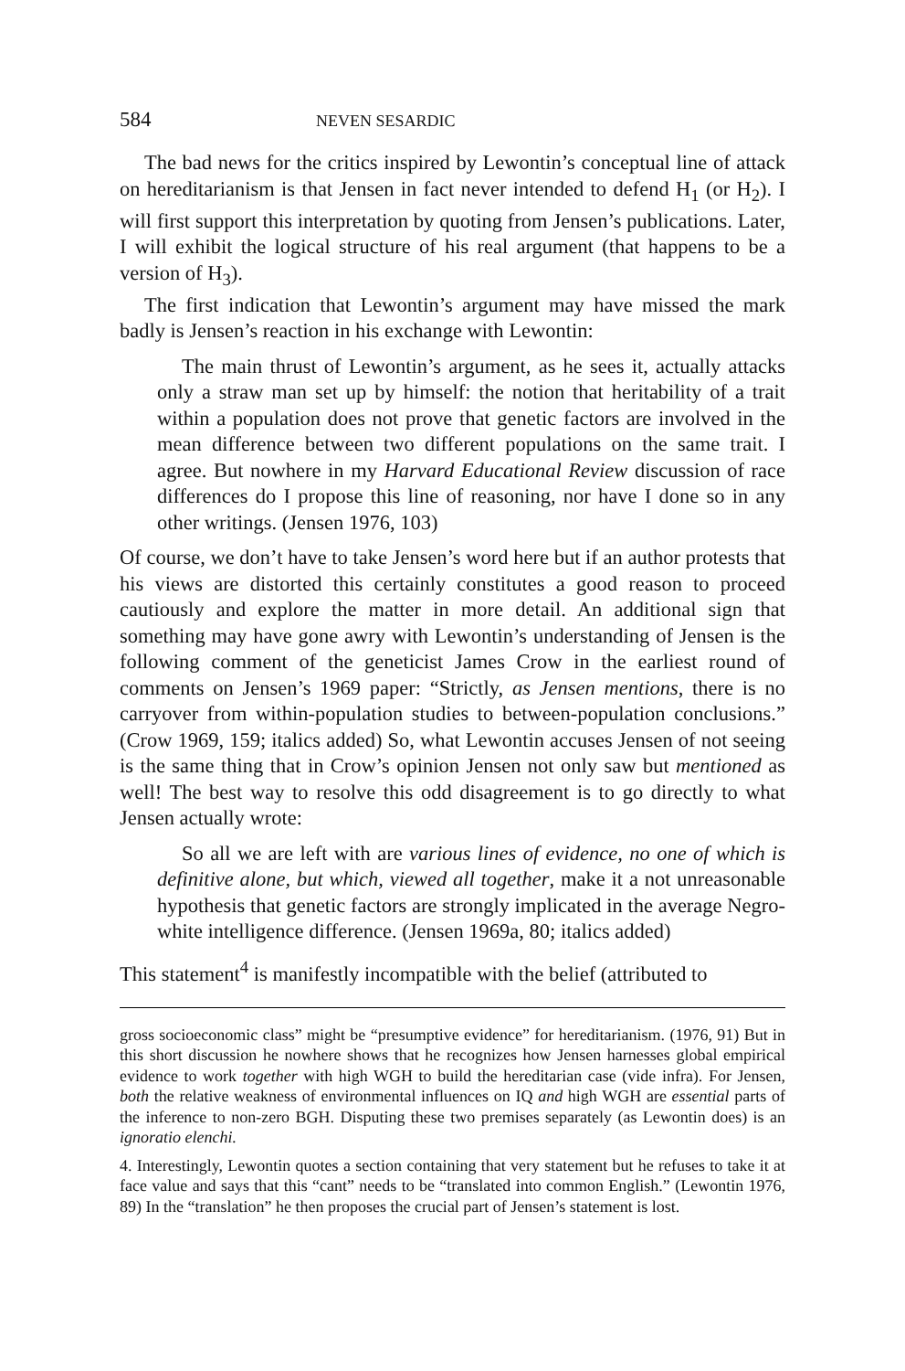584 NEVEN SESARDIC
The bad news for the critics inspired by Lewontin’s conceptual line of attack on hereditarianism is that Jensen in fact never intended to defend H<sub>1</sub> (or H<sub>2</sub>). I will first support this interpretation by quoting from Jensen’s publications. Later, I will exhibit the logical structure of his real argument (that happens to be a version of H<sub>3</sub>).
The first indication that Lewontin’s argument may have missed the mark badly is Jensen’s reaction in his exchange with Lewontin:
The main thrust of Lewontin’s argument, as he sees it, actually attacks only a straw man set up by himself: the notion that heritability of a trait within a population does not prove that genetic factors are involved in the mean difference between two different populations on the same trait. I agree. But nowhere in my Harvard Educational Review discussion of race differences do I propose this line of reasoning, nor have I done so in any other writings. (Jensen 1976, 103)
Of course, we don’t have to take Jensen’s word here but if an author protests that his views are distorted this certainly constitutes a good reason to proceed cautiously and explore the matter in more detail. An additional sign that something may have gone awry with Lewontin’s understanding of Jensen is the following comment of the geneticist James Crow in the earliest round of comments on Jensen’s 1969 paper: “Strictly, as Jensen mentions, there is no carryover from within-population studies to between-population conclusions.” (Crow 1969, 159; italics added) So, what Lewontin accuses Jensen of not seeing is the same thing that in Crow’s opinion Jensen not only saw but mentioned as well! The best way to resolve this odd disagreement is to go directly to what Jensen actually wrote:
So all we are left with are various lines of evidence, no one of which is definitive alone, but which, viewed all together, make it a not unreasonable hypothesis that genetic factors are strongly implicated in the average Negro-white intelligence difference. (Jensen 1969a, 80; italics added)
This statement<sup>4</sup> is manifestly incompatible with the belief (attributed to
gross socioeconomic class” might be “presumptive evidence” for hereditarianism. (1976, 91) But in this short discussion he nowhere shows that he recognizes how Jensen harnesses global empirical evidence to work together with high WGH to build the hereditarian case (vide infra). For Jensen, both the relative weakness of environmental influences on IQ and high WGH are essential parts of the inference to non-zero BGH. Disputing these two premises separately (as Lewontin does) is an ignoratio elenchi.
4. Interestingly, Lewontin quotes a section containing that very statement but he refuses to take it at face value and says that this “cant” needs to be “translated into common English.” (Lewontin 1976, 89) In the “translation” he then proposes the crucial part of Jensen’s statement is lost.